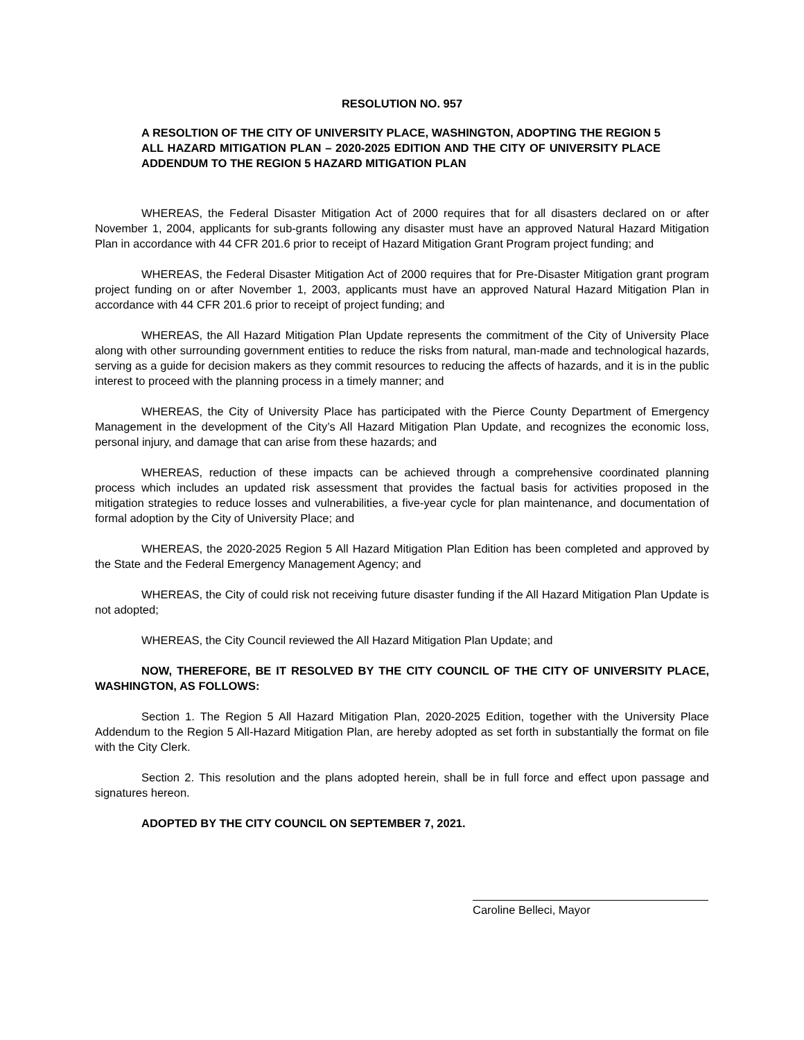RESOLUTION NO. 957
A RESOLTION OF THE CITY OF UNIVERSITY PLACE, WASHINGTON, ADOPTING THE REGION 5 ALL HAZARD MITIGATION PLAN – 2020-2025 EDITION AND THE CITY OF UNIVERSITY PLACE ADDENDUM TO THE REGION 5 HAZARD MITIGATION PLAN
WHEREAS, the Federal Disaster Mitigation Act of 2000 requires that for all disasters declared on or after November 1, 2004, applicants for sub-grants following any disaster must have an approved Natural Hazard Mitigation Plan in accordance with 44 CFR 201.6 prior to receipt of Hazard Mitigation Grant Program project funding; and
WHEREAS, the Federal Disaster Mitigation Act of 2000 requires that for Pre-Disaster Mitigation grant program project funding on or after November 1, 2003, applicants must have an approved Natural Hazard Mitigation Plan in accordance with 44 CFR 201.6 prior to receipt of project funding; and
WHEREAS, the All Hazard Mitigation Plan Update represents the commitment of the City of University Place along with other surrounding government entities to reduce the risks from natural, man-made and technological hazards, serving as a guide for decision makers as they commit resources to reducing the affects of hazards, and it is in the public interest to proceed with the planning process in a timely manner; and
WHEREAS, the City of University Place has participated with the Pierce County Department of Emergency Management in the development of the City’s All Hazard Mitigation Plan Update, and recognizes the economic loss, personal injury, and damage that can arise from these hazards; and
WHEREAS, reduction of these impacts can be achieved through a comprehensive coordinated planning process which includes an updated risk assessment that provides the factual basis for activities proposed in the mitigation strategies to reduce losses and vulnerabilities, a five-year cycle for plan maintenance, and documentation of formal adoption by the City of University Place; and
WHEREAS, the 2020-2025 Region 5 All Hazard Mitigation Plan Edition has been completed and approved by the State and the Federal Emergency Management Agency; and
WHEREAS, the City of could risk not receiving future disaster funding if the All Hazard Mitigation Plan Update is not adopted;
WHEREAS, the City Council reviewed the All Hazard Mitigation Plan Update; and
NOW, THEREFORE, BE IT RESOLVED BY THE CITY COUNCIL OF THE CITY OF UNIVERSITY PLACE, WASHINGTON, AS FOLLOWS:
Section 1. The Region 5 All Hazard Mitigation Plan, 2020-2025 Edition, together with the University Place Addendum to the Region 5 All-Hazard Mitigation Plan, are hereby adopted as set forth in substantially the format on file with the City Clerk.
Section 2. This resolution and the plans adopted herein, shall be in full force and effect upon passage and signatures hereon.
ADOPTED BY THE CITY COUNCIL ON SEPTEMBER 7, 2021.
Caroline Belleci, Mayor